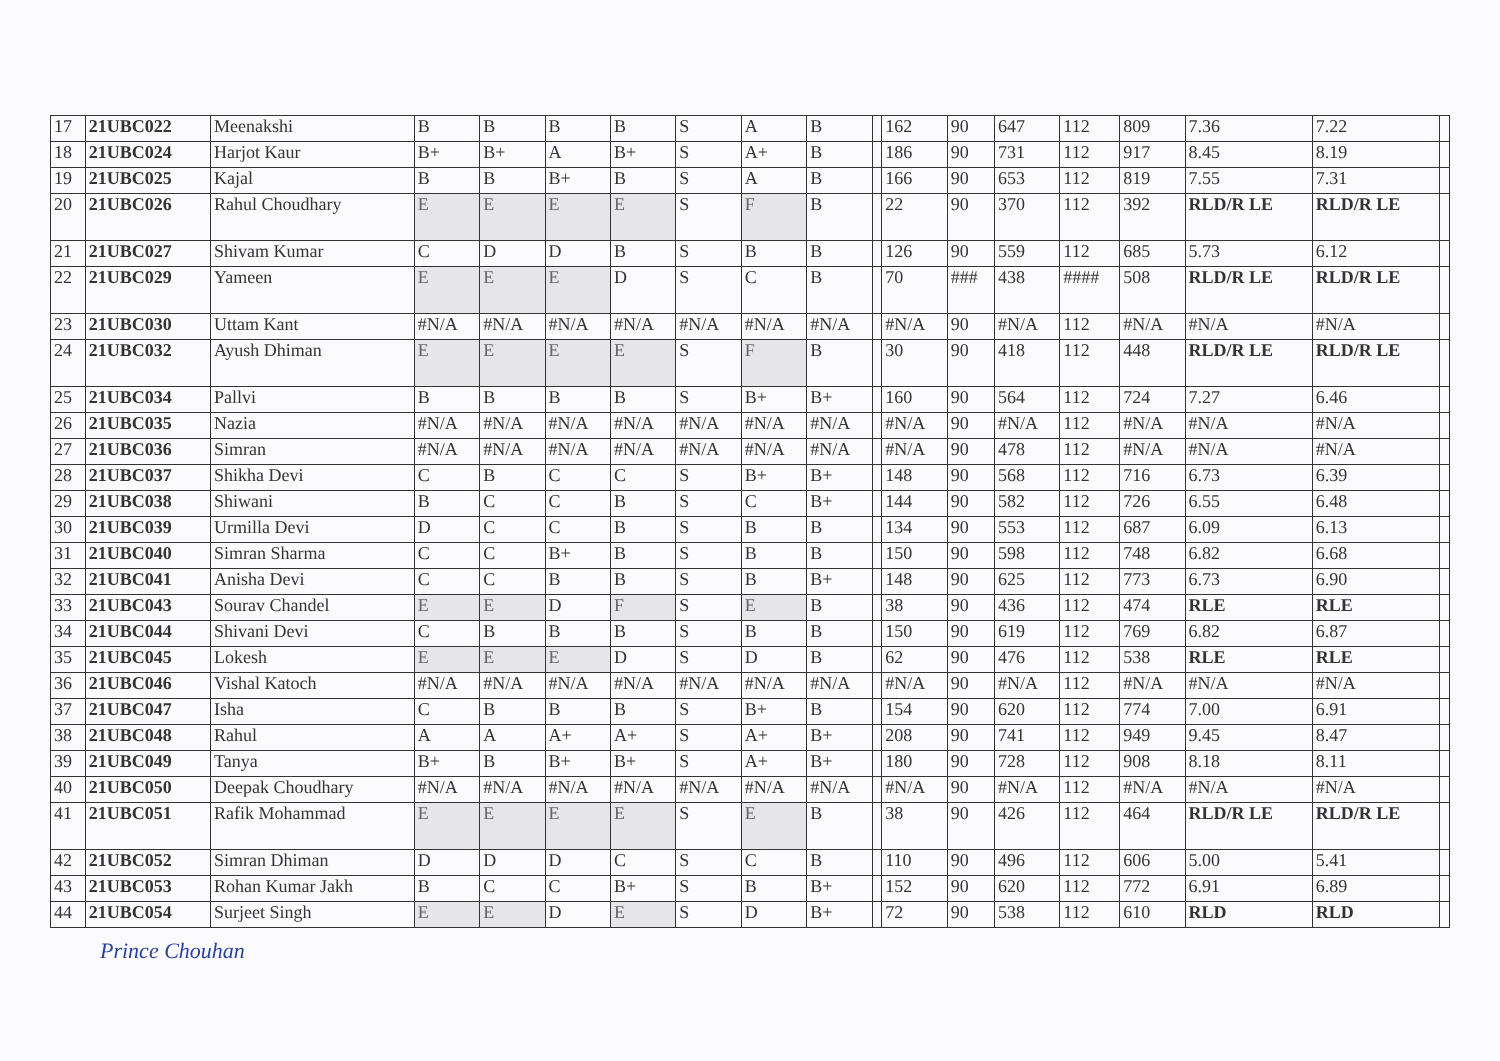| 17 | 21UBC022 | Meenakshi | B | B | B | B | S | A | B | | 162 | 90 | 647 | 112 | 809 | 7.36 | 7.22 | |
| 18 | 21UBC024 | Harjot Kaur | B+ | B+ | A | B+ | S | A+ | B | | 186 | 90 | 731 | 112 | 917 | 8.45 | 8.19 | |
| 19 | 21UBC025 | Kajal | B | B | B+ | B | S | A | B | | 166 | 90 | 653 | 112 | 819 | 7.55 | 7.31 | |
| 20 | 21UBC026 | Rahul Choudhary | E | E | E | E | S | F | B | | 22 | 90 | 370 | 112 | 392 | RLD/R LE | RLD/R LE | |
| 21 | 21UBC027 | Shivam Kumar | C | D | D | B | S | B | B | | 126 | 90 | 559 | 112 | 685 | 5.73 | 6.12 | |
| 22 | 21UBC029 | Yameen | E | E | E | D | S | C | B | | 70 | ### | 438 | #### | 508 | RLD/R LE | RLD/R LE | |
| 23 | 21UBC030 | Uttam Kant | #N/A | #N/A | #N/A | #N/A | #N/A | #N/A | #N/A | | #N/A | 90 | #N/A | 112 | #N/A | #N/A | #N/A | |
| 24 | 21UBC032 | Ayush Dhiman | E | E | E | E | S | F | B | | 30 | 90 | 418 | 112 | 448 | RLD/R LE | RLD/R LE | |
| 25 | 21UBC034 | Pallvi | B | B | B | B | S | B+ | B+ | | 160 | 90 | 564 | 112 | 724 | 7.27 | 6.46 | |
| 26 | 21UBC035 | Nazia | #N/A | #N/A | #N/A | #N/A | #N/A | #N/A | #N/A | | #N/A | 90 | #N/A | 112 | #N/A | #N/A | #N/A | |
| 27 | 21UBC036 | Simran | #N/A | #N/A | #N/A | #N/A | #N/A | #N/A | #N/A | | #N/A | 90 | 478 | 112 | #N/A | #N/A | #N/A | |
| 28 | 21UBC037 | Shikha Devi | C | B | C | C | S | B+ | B+ | | 148 | 90 | 568 | 112 | 716 | 6.73 | 6.39 | |
| 29 | 21UBC038 | Shiwani | B | C | C | B | S | C | B+ | | 144 | 90 | 582 | 112 | 726 | 6.55 | 6.48 | |
| 30 | 21UBC039 | Urmilla Devi | D | C | C | B | S | B | B | | 134 | 90 | 553 | 112 | 687 | 6.09 | 6.13 | |
| 31 | 21UBC040 | Simran Sharma | C | C | B+ | B | S | B | B | | 150 | 90 | 598 | 112 | 748 | 6.82 | 6.68 | |
| 32 | 21UBC041 | Anisha Devi | C | C | B | B | S | B | B+ | | 148 | 90 | 625 | 112 | 773 | 6.73 | 6.90 | |
| 33 | 21UBC043 | Sourav Chandel | E | E | D | F | S | E | B | | 38 | 90 | 436 | 112 | 474 | RLE | RLE | |
| 34 | 21UBC044 | Shivani Devi | C | B | B | B | S | B | B | | 150 | 90 | 619 | 112 | 769 | 6.82 | 6.87 | |
| 35 | 21UBC045 | Lokesh | E | E | E | D | S | D | B | | 62 | 90 | 476 | 112 | 538 | RLE | RLE | |
| 36 | 21UBC046 | Vishal Katoch | #N/A | #N/A | #N/A | #N/A | #N/A | #N/A | #N/A | | #N/A | 90 | #N/A | 112 | #N/A | #N/A | #N/A | |
| 37 | 21UBC047 | Isha | C | B | B | B | S | B+ | B | | 154 | 90 | 620 | 112 | 774 | 7.00 | 6.91 | |
| 38 | 21UBC048 | Rahul | A | A | A+ | A+ | S | A+ | B+ | | 208 | 90 | 741 | 112 | 949 | 9.45 | 8.47 | |
| 39 | 21UBC049 | Tanya | B+ | B | B+ | B+ | S | A+ | B+ | | 180 | 90 | 728 | 112 | 908 | 8.18 | 8.11 | |
| 40 | 21UBC050 | Deepak Choudhary | #N/A | #N/A | #N/A | #N/A | #N/A | #N/A | #N/A | | #N/A | 90 | #N/A | 112 | #N/A | #N/A | #N/A | |
| 41 | 21UBC051 | Rafik Mohammad | E | E | E | E | S | E | B | | 38 | 90 | 426 | 112 | 464 | RLD/R LE | RLD/R LE | |
| 42 | 21UBC052 | Simran Dhiman | D | D | D | C | S | C | B | | 110 | 90 | 496 | 112 | 606 | 5.00 | 5.41 | |
| 43 | 21UBC053 | Rohan Kumar Jakh | B | C | C | B+ | S | B | B+ | | 152 | 90 | 620 | 112 | 772 | 6.91 | 6.89 | |
| 44 | 21UBC054 | Surjeet Singh | E | E | D | E | S | D | B+ | | 72 | 90 | 538 | 112 | 610 | RLD | RLD | |
Prince Chouhan